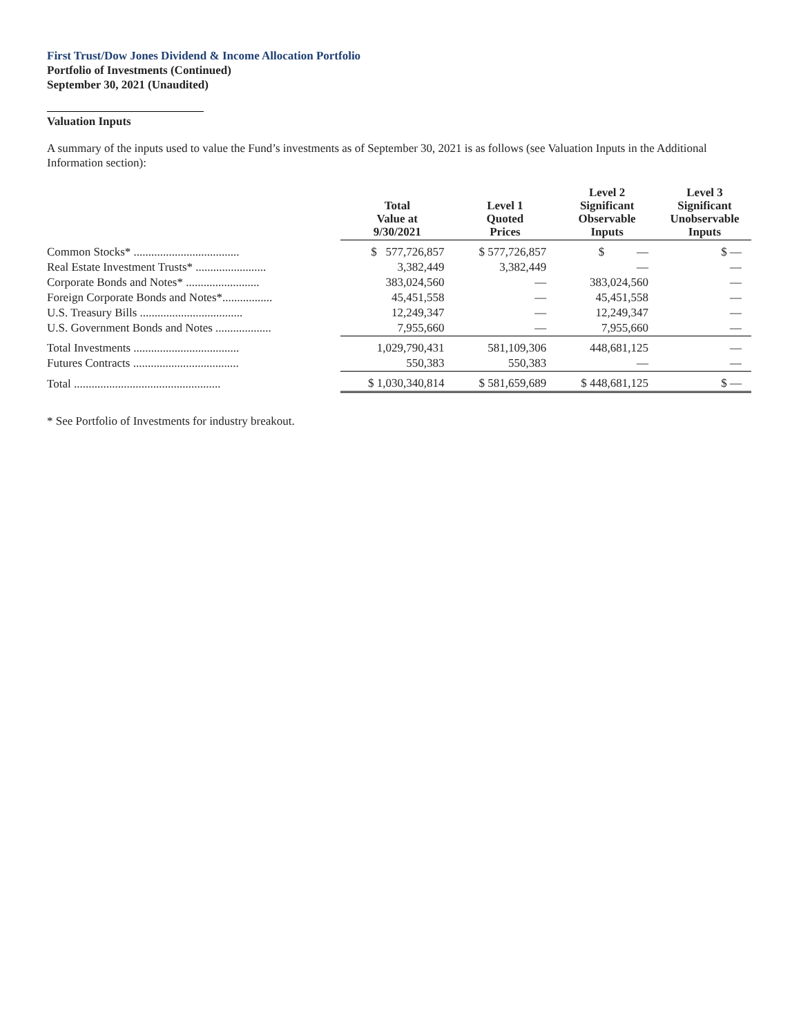First Trust/Dow Jones Dividend & Income Allocation Portfolio
Portfolio of Investments (Continued)
September 30, 2021 (Unaudited)
Valuation Inputs
A summary of the inputs used to value the Fund’s investments as of September 30, 2021 is as follows (see Valuation Inputs in the Additional Information section):
| | Total Value at 9/30/2021 | Level 1 Quoted Prices | Level 2 Significant Observable Inputs | Level 3 Significant Unobservable Inputs |
| --- | --- | --- | --- | --- |
| Common Stocks* .................................... | $ 577,726,857 | $ 577,726,857 | $ — | $ — |
| Real Estate Investment Trusts* ........................ | 3,382,449 | 3,382,449 | — | — |
| Corporate Bonds and Notes* ......................... | 383,024,560 | — | 383,024,560 | — |
| Foreign Corporate Bonds and Notes*................. | 45,451,558 | — | 45,451,558 | — |
| U.S. Treasury Bills ................................... | 12,249,347 | — | 12,249,347 | — |
| U.S. Government Bonds and Notes ................... | 7,955,660 | — | 7,955,660 | — |
| Total Investments .................................... | 1,029,790,431 | 581,109,306 | 448,681,125 | — |
| Futures Contracts .................................... | 550,383 | 550,383 | — | — |
| Total .................................................. | $ 1,030,340,814 | $ 581,659,689 | $ 448,681,125 | $ — |
* See Portfolio of Investments for industry breakout.